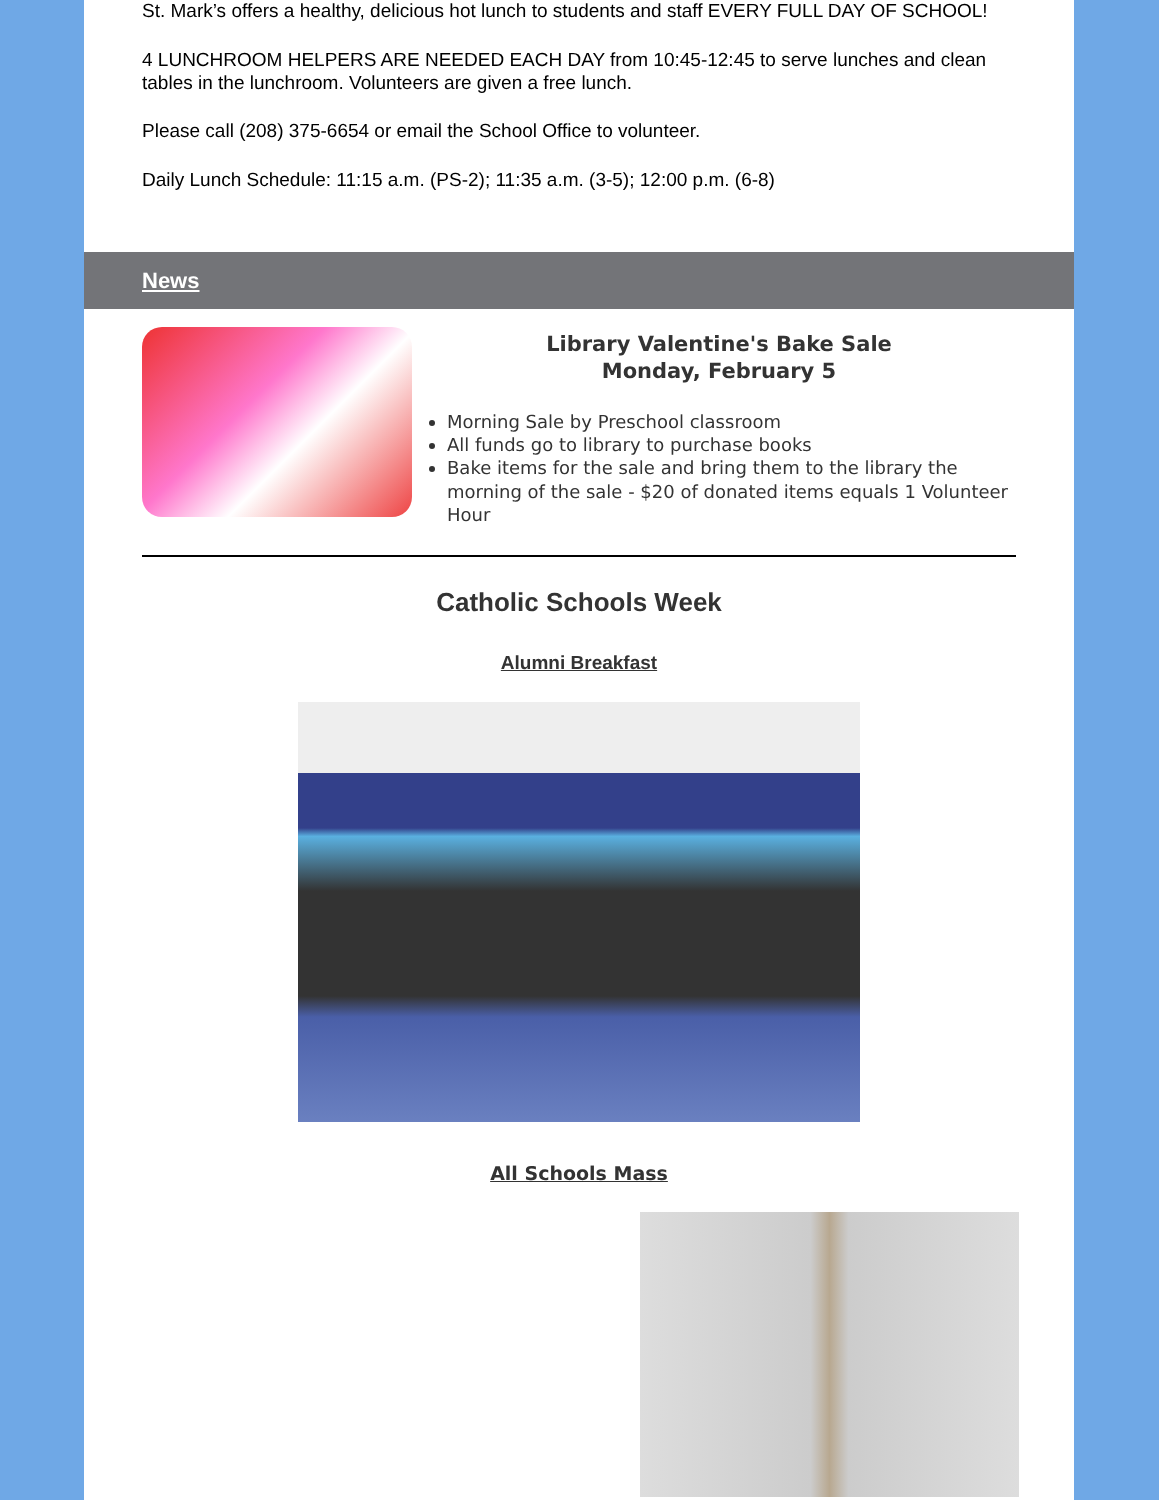St. Mark’s offers a healthy, delicious hot lunch to students and staff EVERY FULL DAY OF SCHOOL!
4 LUNCHROOM HELPERS ARE NEEDED EACH DAY from 10:45-12:45 to serve lunches and clean tables in the lunchroom. Volunteers are given a free lunch.
Please call (208) 375-6654 or email the School Office to volunteer.
Daily Lunch Schedule: 11:15 a.m. (PS-2); 11:35 a.m. (3-5); 12:00 p.m. (6-8)
News
Library Valentine's Bake Sale
Monday, February 5
Morning Sale by Preschool classroom
All funds go to library to purchase books
Bake items for the sale and bring them to the library the morning of the sale - $20 of donated items equals 1 Volunteer Hour
Catholic Schools Week
Alumni Breakfast
All Schools Mass